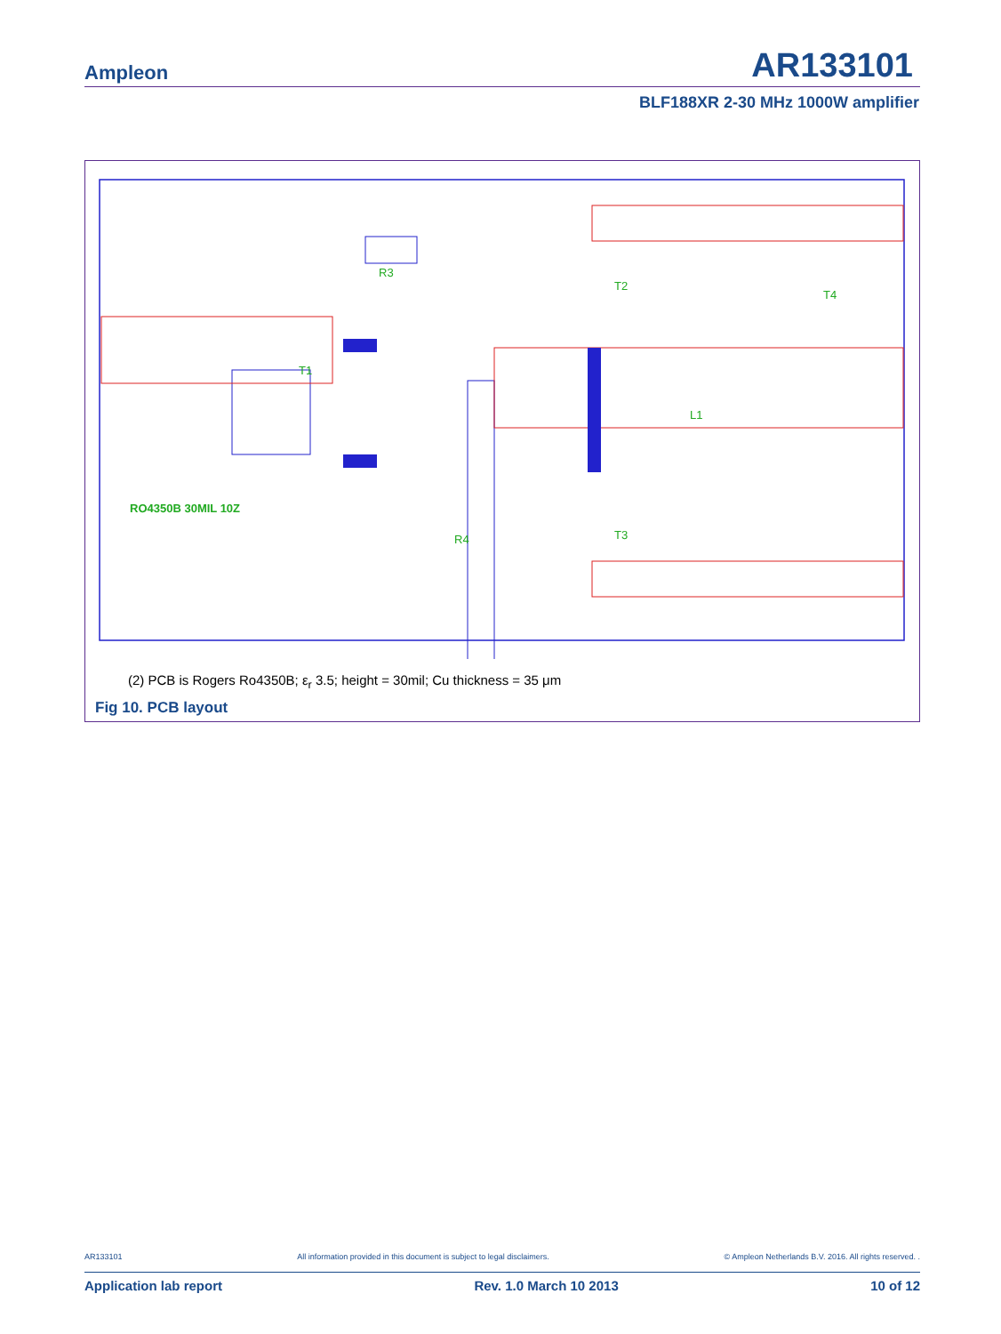Ampleon AR133101
BLF188XR 2-30 MHz 1000W amplifier
R3
R4
T1
T2
T3
T4
L1
RO4350B 30MIL 10Z
(2) PCB is Rogers Ro4350B; ε<sub>r</sub> 3.5; height = 30mil; Cu thickness = 35 μm
Fig 10. PCB layout
AR133101 All information provided in this document is subject to legal disclaimers. © Ampleon Netherlands B.V. 2016. All rights reserved. .
Application lab report Rev. 1.0 March 10 2013 10 of 12